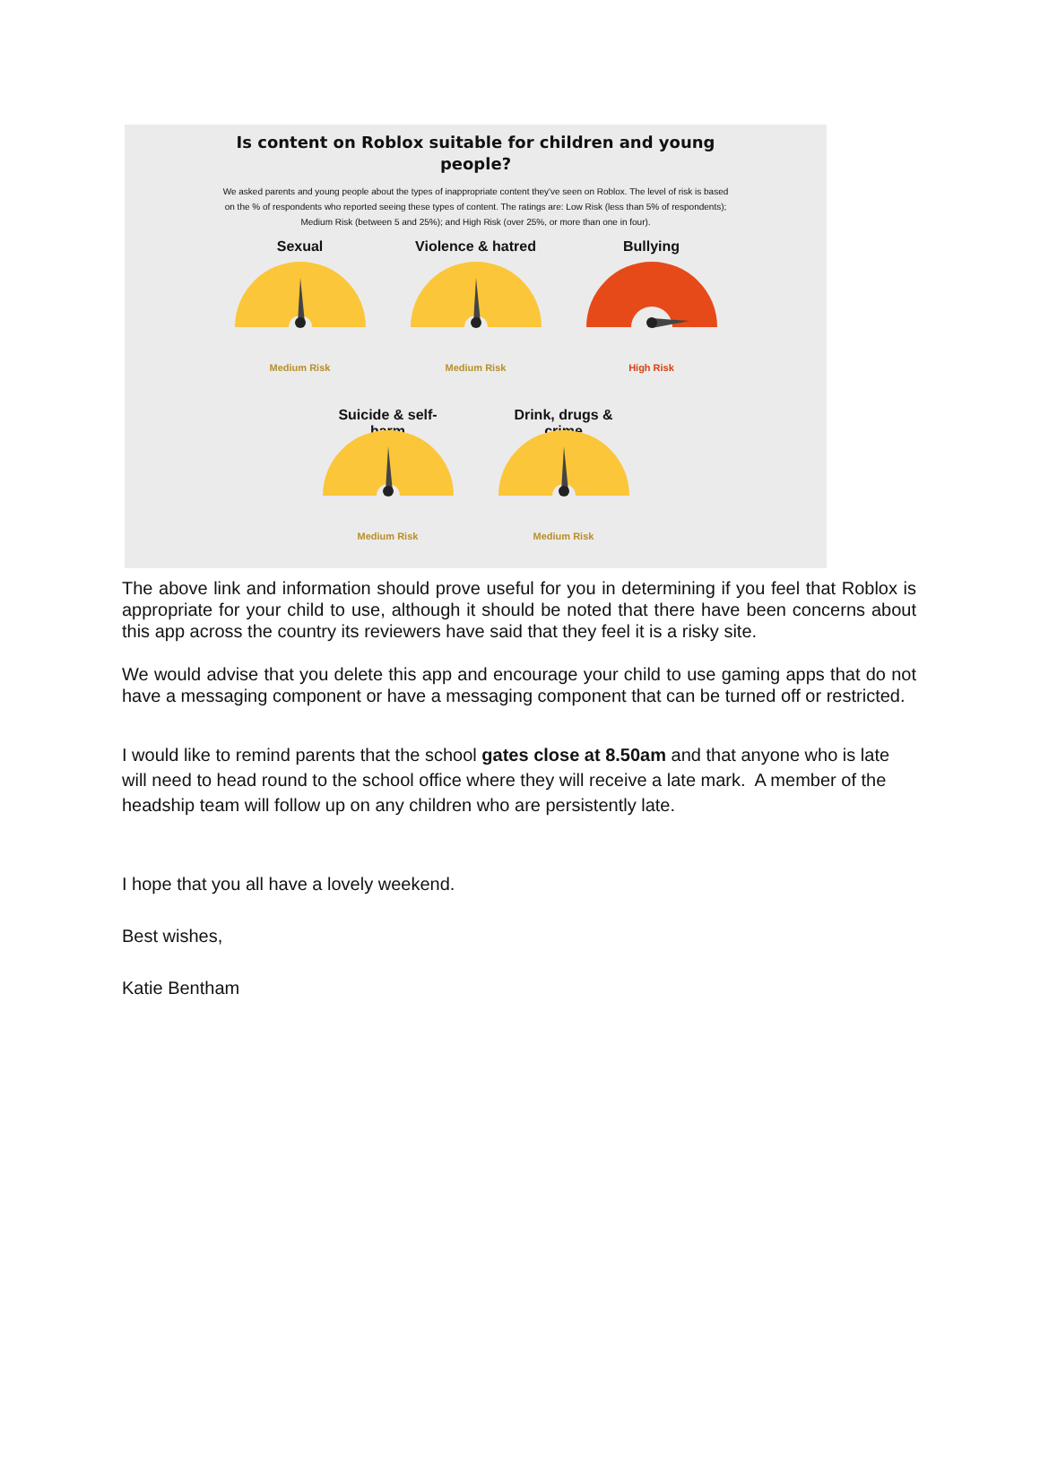Is content on Roblox suitable for children and young people?
We asked parents and young people about the types of inappropriate content they've seen on Roblox. The level of risk is based on the % of respondents who reported seeing these types of content. The ratings are: Low Risk (less than 5% of respondents); Medium Risk (between 5 and 25%); and High Risk (over 25%, or more than one in four).
Sexual
Medium Risk
Violence & hatred
Medium Risk
Bullying
High Risk
Suicide & self-harm
Medium Risk
Drink, drugs & crime
Medium Risk
The above link and information should prove useful for you in determining if you feel that Roblox is appropriate for your child to use, although it should be noted that there have been concerns about this app across the country its reviewers have said that they feel it is a risky site.
We would advise that you delete this app and encourage your child to use gaming apps that do not have a messaging component or have a messaging component that can be turned off or restricted.
I would like to remind parents that the school gates close at 8.50am and that anyone who is late will need to head round to the school office where they will receive a late mark. A member of the headship team will follow up on any children who are persistently late.
I hope that you all have a lovely weekend.
Best wishes,
Katie Bentham